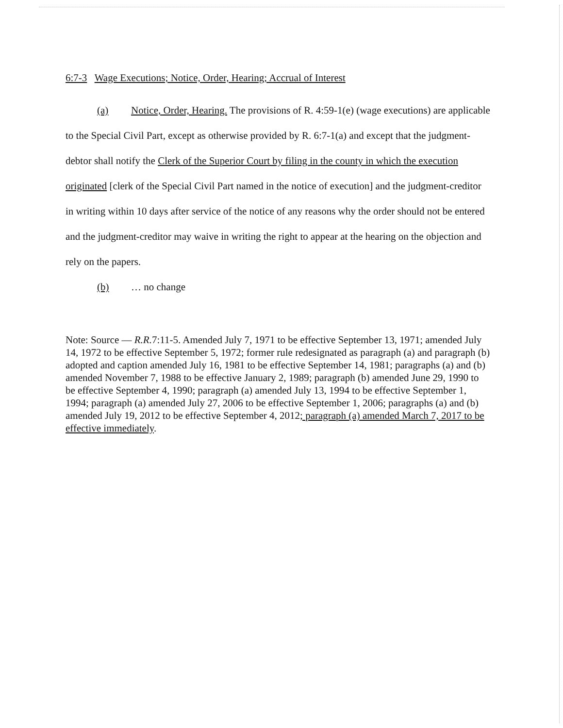6:7-3 Wage Executions; Notice, Order, Hearing; Accrual of Interest
(a) Notice, Order, Hearing. The provisions of R. 4:59-1(e) (wage executions) are applicable to the Special Civil Part, except as otherwise provided by R. 6:7-1(a) and except that the judgment-debtor shall notify the Clerk of the Superior Court by filing in the county in which the execution originated [clerk of the Special Civil Part named in the notice of execution] and the judgment-creditor in writing within 10 days after service of the notice of any reasons why the order should not be entered and the judgment-creditor may waive in writing the right to appear at the hearing on the objection and rely on the papers.
(b) … no change
Note: Source — R.R. 7:11-5. Amended July 7, 1971 to be effective September 13, 1971; amended July 14, 1972 to be effective September 5, 1972; former rule redesignated as paragraph (a) and paragraph (b) adopted and caption amended July 16, 1981 to be effective September 14, 1981; paragraphs (a) and (b) amended November 7, 1988 to be effective January 2, 1989; paragraph (b) amended June 29, 1990 to be effective September 4, 1990; paragraph (a) amended July 13, 1994 to be effective September 1, 1994; paragraph (a) amended July 27, 2006 to be effective September 1, 2006; paragraphs (a) and (b) amended July 19, 2012 to be effective September 4, 2012; paragraph (a) amended March 7, 2017 to be effective immediately.